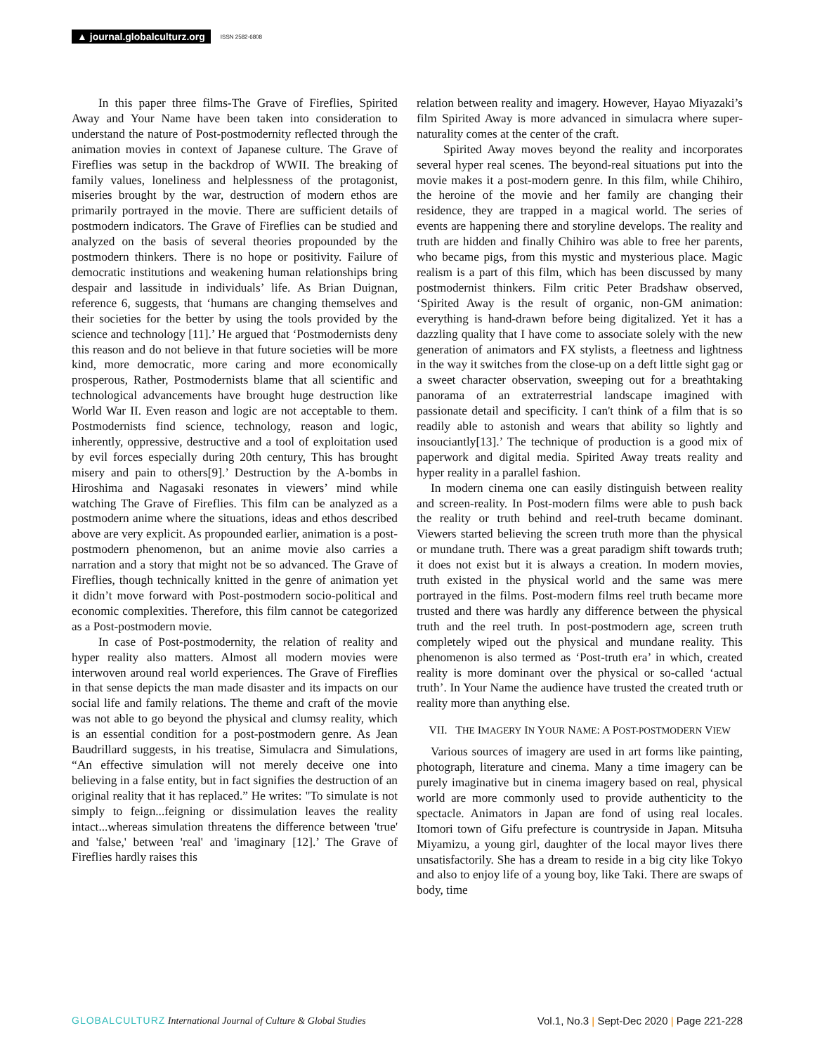▲ journal.globalculturz.org ISSN 2582-6808
In this paper three films-The Grave of Fireflies, Spirited Away and Your Name have been taken into consideration to understand the nature of Post-postmodernity reflected through the animation movies in context of Japanese culture. The Grave of Fireflies was setup in the backdrop of WWII. The breaking of family values, loneliness and helplessness of the protagonist, miseries brought by the war, destruction of modern ethos are primarily portrayed in the movie. There are sufficient details of postmodern indicators. The Grave of Fireflies can be studied and analyzed on the basis of several theories propounded by the postmodern thinkers. There is no hope or positivity. Failure of democratic institutions and weakening human relationships bring despair and lassitude in individuals’ life. As Brian Duignan, reference 6, suggests, that ‘humans are changing themselves and their societies for the better by using the tools provided by the science and technology [11].’ He argued that ‘Postmodernists deny this reason and do not believe in that future societies will be more kind, more democratic, more caring and more economically prosperous, Rather, Postmodernists blame that all scientific and technological advancements have brought huge destruction like World War II. Even reason and logic are not acceptable to them. Postmodernists find science, technology, reason and logic, inherently, oppressive, destructive and a tool of exploitation used by evil forces especially during 20th century, This has brought misery and pain to others[9].’ Destruction by the A-bombs in Hiroshima and Nagasaki resonates in viewers’ mind while watching The Grave of Fireflies. This film can be analyzed as a postmodern anime where the situations, ideas and ethos described above are very explicit. As propounded earlier, animation is a post-postmodern phenomenon, but an anime movie also carries a narration and a story that might not be so advanced. The Grave of Fireflies, though technically knitted in the genre of animation yet it didn’t move forward with Post-postmodern socio-political and economic complexities. Therefore, this film cannot be categorized as a Post-postmodern movie.
In case of Post-postmodernity, the relation of reality and hyper reality also matters. Almost all modern movies were interwoven around real world experiences. The Grave of Fireflies in that sense depicts the man made disaster and its impacts on our social life and family relations. The theme and craft of the movie was not able to go beyond the physical and clumsy reality, which is an essential condition for a post-postmodern genre. As Jean Baudrillard suggests, in his treatise, Simulacra and Simulations, “An effective simulation will not merely deceive one into believing in a false entity, but in fact signifies the destruction of an original reality that it has replaced.” He writes: "To simulate is not simply to feign...feigning or dissimulation leaves the reality intact...whereas simulation threatens the difference between 'true' and 'false,' between 'real' and 'imaginary [12].’ The Grave of Fireflies hardly raises this
relation between reality and imagery. However, Hayao Miyazaki’s film Spirited Away is more advanced in simulacra where super-naturality comes at the center of the craft.
Spirited Away moves beyond the reality and incorporates several hyper real scenes. The beyond-real situations put into the movie makes it a post-modern genre. In this film, while Chihiro, the heroine of the movie and her family are changing their residence, they are trapped in a magical world. The series of events are happening there and storyline develops. The reality and truth are hidden and finally Chihiro was able to free her parents, who became pigs, from this mystic and mysterious place. Magic realism is a part of this film, which has been discussed by many postmodernist thinkers. Film critic Peter Bradshaw observed, ‘Spirited Away is the result of organic, non-GM animation: everything is hand-drawn before being digitalized. Yet it has a dazzling quality that I have come to associate solely with the new generation of animators and FX stylists, a fleetness and lightness in the way it switches from the close-up on a deft little sight gag or a sweet character observation, sweeping out for a breathtaking panorama of an extraterrestrial landscape imagined with passionate detail and specificity. I can't think of a film that is so readily able to astonish and wears that ability so lightly and insouciantly[13].’ The technique of production is a good mix of paperwork and digital media. Spirited Away treats reality and hyper reality in a parallel fashion.
In modern cinema one can easily distinguish between reality and screen-reality. In Post-modern films were able to push back the reality or truth behind and reel-truth became dominant. Viewers started believing the screen truth more than the physical or mundane truth. There was a great paradigm shift towards truth; it does not exist but it is always a creation. In modern movies, truth existed in the physical world and the same was mere portrayed in the films. Post-modern films reel truth became more trusted and there was hardly any difference between the physical truth and the reel truth. In post-postmodern age, screen truth completely wiped out the physical and mundane reality. This phenomenon is also termed as ‘Post-truth era’ in which, created reality is more dominant over the physical or so-called ‘actual truth’. In Your Name the audience have trusted the created truth or reality more than anything else.
VII. THE IMAGERY IN YOUR NAME: A POST-POSTMODERN VIEW
Various sources of imagery are used in art forms like painting, photograph, literature and cinema. Many a time imagery can be purely imaginative but in cinema imagery based on real, physical world are more commonly used to provide authenticity to the spectacle. Animators in Japan are fond of using real locales. Itomori town of Gifu prefecture is countryside in Japan. Mitsuha Miyamizu, a young girl, daughter of the local mayor lives there unsatisfactorily. She has a dream to reside in a big city like Tokyo and also to enjoy life of a young boy, like Taki. There are swaps of body, time
GLOBALCULTURZ International Journal of Culture & Global Studies Vol.1, No.3 | Sept-Dec 2020 | Page 221-228